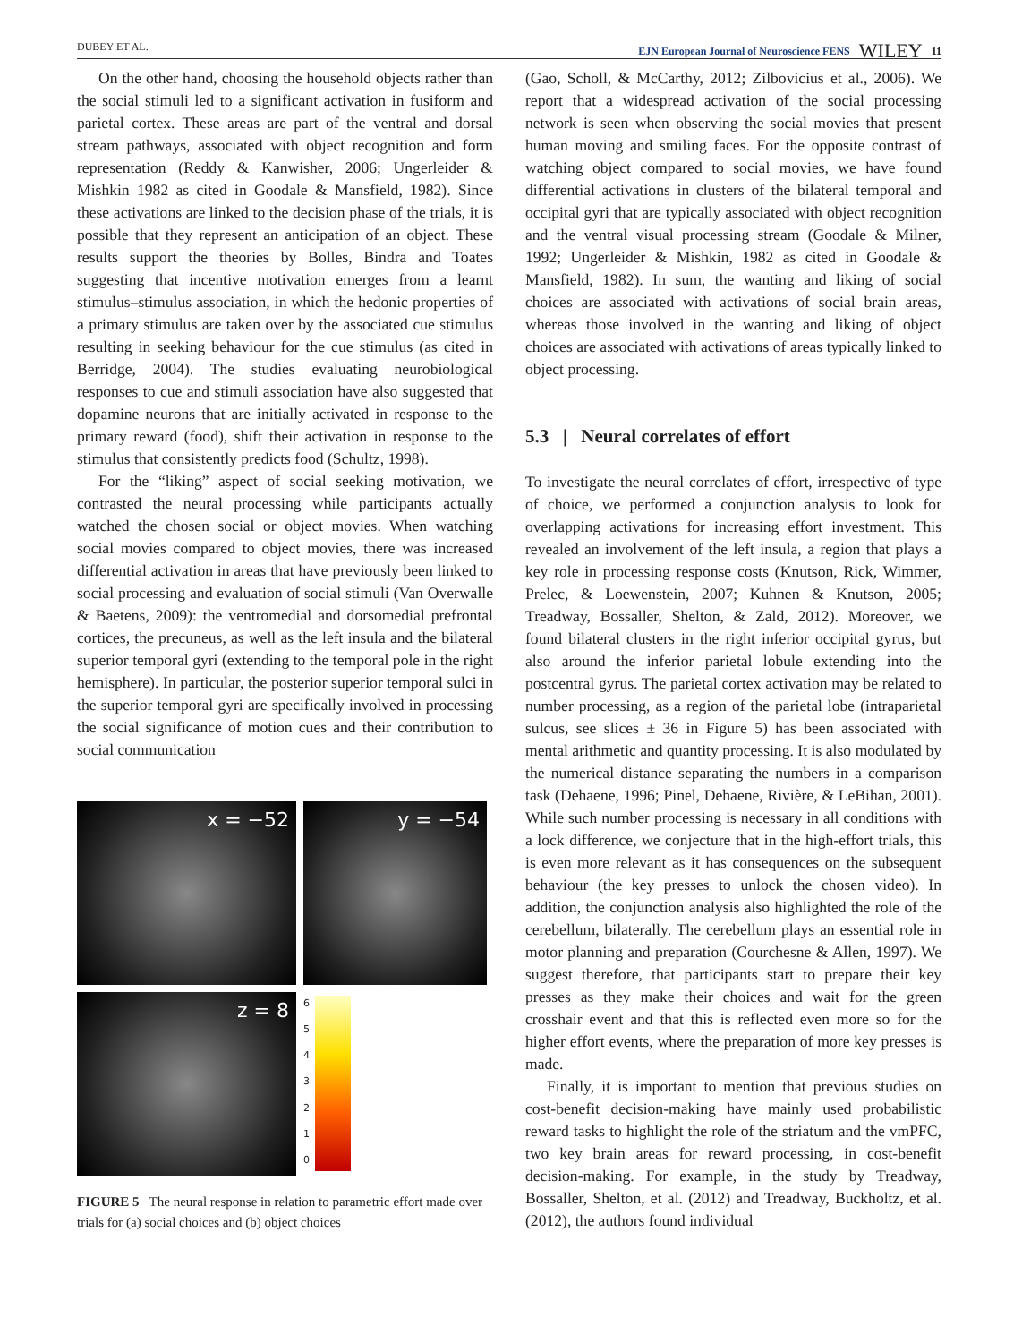DUBEY ET AL. EJN European Journal of Neuroscience FENS WILEY 11
On the other hand, choosing the household objects rather than the social stimuli led to a significant activation in fusiform and parietal cortex. These areas are part of the ventral and dorsal stream pathways, associated with object recognition and form representation (Reddy & Kanwisher, 2006; Ungerleider & Mishkin 1982 as cited in Goodale & Mansfield, 1982). Since these activations are linked to the decision phase of the trials, it is possible that they represent an anticipation of an object. These results support the theories by Bolles, Bindra and Toates suggesting that incentive motivation emerges from a learnt stimulus–stimulus association, in which the hedonic properties of a primary stimulus are taken over by the associated cue stimulus resulting in seeking behaviour for the cue stimulus (as cited in Berridge, 2004). The studies evaluating neurobiological responses to cue and stimuli association have also suggested that dopamine neurons that are initially activated in response to the primary reward (food), shift their activation in response to the stimulus that consistently predicts food (Schultz, 1998).
For the “liking” aspect of social seeking motivation, we contrasted the neural processing while participants actually watched the chosen social or object movies. When watching social movies compared to object movies, there was increased differential activation in areas that have previously been linked to social processing and evaluation of social stimuli (Van Overwalle & Baetens, 2009): the ventromedial and dorsomedial prefrontal cortices, the precuneus, as well as the left insula and the bilateral superior temporal gyri (extending to the temporal pole in the right hemisphere). In particular, the posterior superior temporal sulci in the superior temporal gyri are specifically involved in processing the social significance of motion cues and their contribution to social communication
x = −52
y = −54
z = 8
6543210
FIGURE 5 The neural response in relation to parametric effort made over trials for (a) social choices and (b) object choices
(Gao, Scholl, & McCarthy, 2012; Zilbovicius et al., 2006). We report that a widespread activation of the social processing network is seen when observing the social movies that present human moving and smiling faces. For the opposite contrast of watching object compared to social movies, we have found differential activations in clusters of the bilateral temporal and occipital gyri that are typically associated with object recognition and the ventral visual processing stream (Goodale & Milner, 1992; Ungerleider & Mishkin, 1982 as cited in Goodale & Mansfield, 1982). In sum, the wanting and liking of social choices are associated with activations of social brain areas, whereas those involved in the wanting and liking of object choices are associated with activations of areas typically linked to object processing.
5.3 | Neural correlates of effort
To investigate the neural correlates of effort, irrespective of type of choice, we performed a conjunction analysis to look for overlapping activations for increasing effort investment. This revealed an involvement of the left insula, a region that plays a key role in processing response costs (Knutson, Rick, Wimmer, Prelec, & Loewenstein, 2007; Kuhnen & Knutson, 2005; Treadway, Bossaller, Shelton, & Zald, 2012). Moreover, we found bilateral clusters in the right inferior occipital gyrus, but also around the inferior parietal lobule extending into the postcentral gyrus. The parietal cortex activation may be related to number processing, as a region of the parietal lobe (intraparietal sulcus, see slices ± 36 in Figure 5) has been associated with mental arithmetic and quantity processing. It is also modulated by the numerical distance separating the numbers in a comparison task (Dehaene, 1996; Pinel, Dehaene, Rivière, & LeBihan, 2001). While such number processing is necessary in all conditions with a lock difference, we conjecture that in the high-effort trials, this is even more relevant as it has consequences on the subsequent behaviour (the key presses to unlock the chosen video). In addition, the conjunction analysis also highlighted the role of the cerebellum, bilaterally. The cerebellum plays an essential role in motor planning and preparation (Courchesne & Allen, 1997). We suggest therefore, that participants start to prepare their key presses as they make their choices and wait for the green crosshair event and that this is reflected even more so for the higher effort events, where the preparation of more key presses is made.
Finally, it is important to mention that previous studies on cost-benefit decision-making have mainly used probabilistic reward tasks to highlight the role of the striatum and the vmPFC, two key brain areas for reward processing, in cost-benefit decision-making. For example, in the study by Treadway, Bossaller, Shelton, et al. (2012) and Treadway, Buckholtz, et al. (2012), the authors found individual